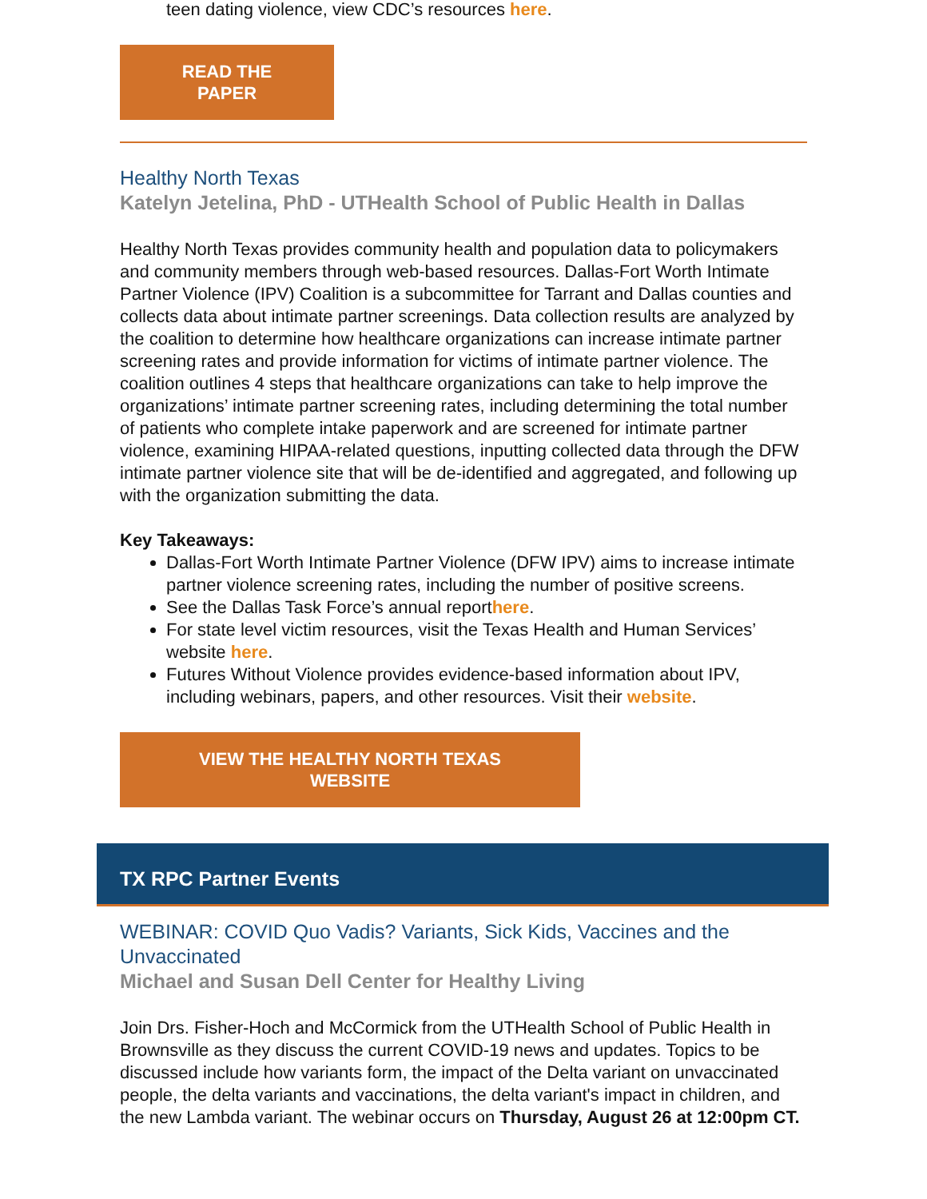teen dating violence, view CDC’s resources here.
READ THE
PAPER
Healthy North Texas
Katelyn Jetelina, PhD - UTHealth School of Public Health in Dallas
Healthy North Texas provides community health and population data to policymakers and community members through web-based resources. Dallas-Fort Worth Intimate Partner Violence (IPV) Coalition is a subcommittee for Tarrant and Dallas counties and collects data about intimate partner screenings. Data collection results are analyzed by the coalition to determine how healthcare organizations can increase intimate partner screening rates and provide information for victims of intimate partner violence. The coalition outlines 4 steps that healthcare organizations can take to help improve the organizations’ intimate partner screening rates, including determining the total number of patients who complete intake paperwork and are screened for intimate partner violence, examining HIPAA-related questions, inputting collected data through the DFW intimate partner violence site that will be de-identified and aggregated, and following up with the organization submitting the data.
Key Takeaways:
Dallas-Fort Worth Intimate Partner Violence (DFW IPV) aims to increase intimate partner violence screening rates, including the number of positive screens.
See the Dallas Task Force’s annual reporthere.
For state level victim resources, visit the Texas Health and Human Services’ website here.
Futures Without Violence provides evidence-based information about IPV, including webinars, papers, and other resources. Visit their website.
VIEW THE HEALTHY NORTH TEXAS
WEBSITE
TX RPC Partner Events
WEBINAR: COVID Quo Vadis? Variants, Sick Kids, Vaccines and the Unvaccinated
Michael and Susan Dell Center for Healthy Living
Join Drs. Fisher-Hoch and McCormick from the UTHealth School of Public Health in Brownsville as they discuss the current COVID-19 news and updates. Topics to be discussed include how variants form, the impact of the Delta variant on unvaccinated people, the delta variants and vaccinations, the delta variant's impact in children, and the new Lambda variant. The webinar occurs on Thursday, August 26 at 12:00pm CT.